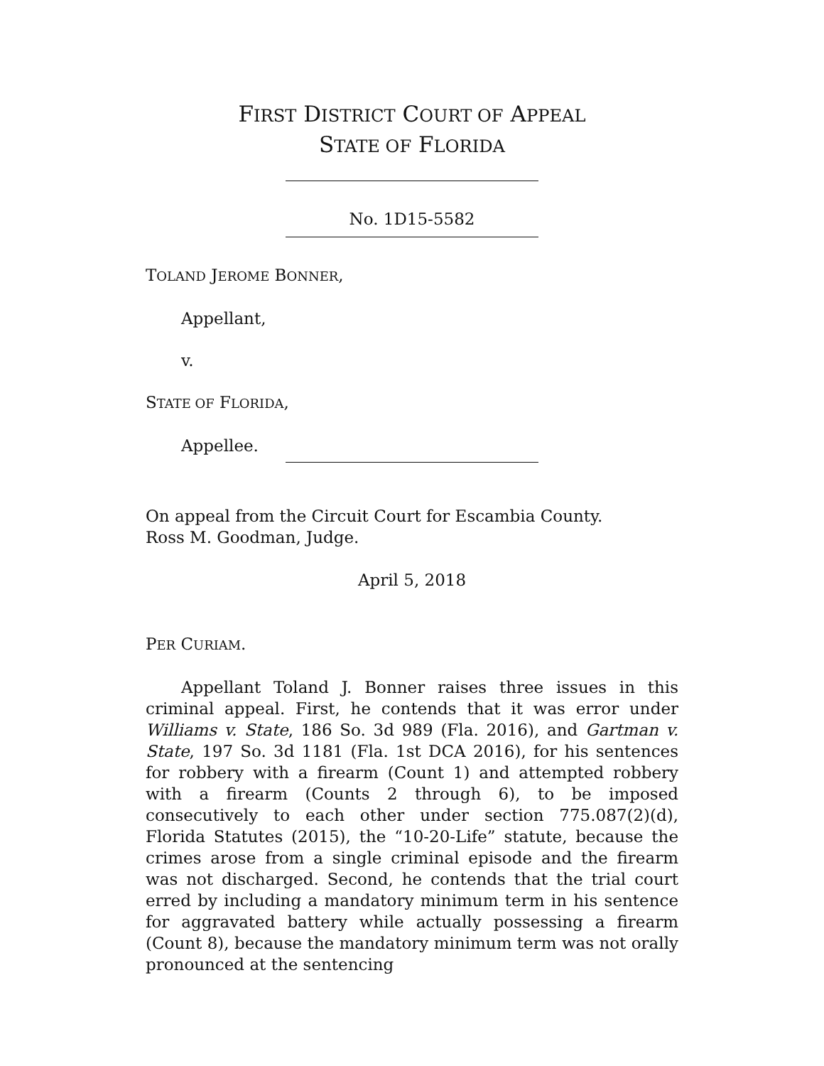FIRST DISTRICT COURT OF APPEAL
STATE OF FLORIDA
No. 1D15-5582
TOLAND JEROME BONNER,
Appellant,
v.
STATE OF FLORIDA,
Appellee.
On appeal from the Circuit Court for Escambia County.
Ross M. Goodman, Judge.
April 5, 2018
PER CURIAM.
Appellant Toland J. Bonner raises three issues in this criminal appeal. First, he contends that it was error under Williams v. State, 186 So. 3d 989 (Fla. 2016), and Gartman v. State, 197 So. 3d 1181 (Fla. 1st DCA 2016), for his sentences for robbery with a firearm (Count 1) and attempted robbery with a firearm (Counts 2 through 6), to be imposed consecutively to each other under section 775.087(2)(d), Florida Statutes (2015), the “10-20-Life” statute, because the crimes arose from a single criminal episode and the firearm was not discharged. Second, he contends that the trial court erred by including a mandatory minimum term in his sentence for aggravated battery while actually possessing a firearm (Count 8), because the mandatory minimum term was not orally pronounced at the sentencing